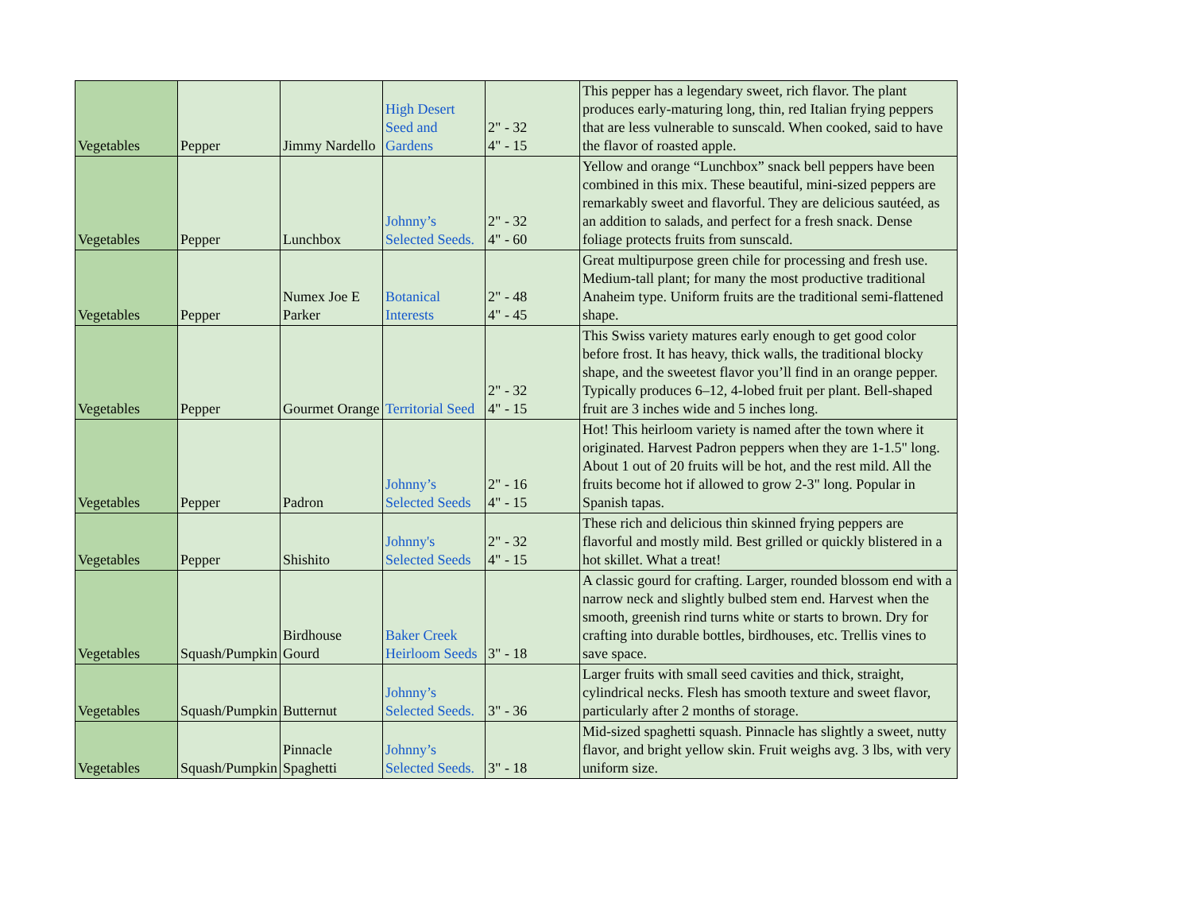| Vegetables | Pepper | Jimmy Nardello | High Desert Seed and Gardens | 2" - 32 4" - 15 | This pepper has a legendary sweet, rich flavor. The plant produces early-maturing long, thin, red Italian frying peppers that are less vulnerable to sunscald. When cooked, said to have the flavor of roasted apple. |
| Vegetables | Pepper | Lunchbox | Johnny’s Selected Seeds. | 2" - 32 4" - 60 | Yellow and orange “Lunchbox” snack bell peppers have been combined in this mix. These beautiful, mini-sized peppers are remarkably sweet and flavorful. They are delicious sautéed, as an addition to salads, and perfect for a fresh snack. Dense foliage protects fruits from sunscald. |
| Vegetables | Pepper | Numex Joe E Parker | Botanical Interests | 2" - 48 4" - 45 | Great multipurpose green chile for processing and fresh use. Medium-tall plant; for many the most productive traditional Anaheim type. Uniform fruits are the traditional semi-flattened shape. |
| Vegetables | Pepper | Gourmet Orange | Territorial Seed | 2" - 32 4" - 15 | This Swiss variety matures early enough to get good color before frost. It has heavy, thick walls, the traditional blocky shape, and the sweetest flavor you’ll find in an orange pepper. Typically produces 6–12, 4-lobed fruit per plant. Bell-shaped fruit are 3 inches wide and 5 inches long. |
| Vegetables | Pepper | Padron | Johnny’s Selected Seeds | 2" - 16 4" - 15 | Hot! This heirloom variety is named after the town where it originated. Harvest Padron peppers when they are 1-1.5" long. About 1 out of 20 fruits will be hot, and the rest mild. All the fruits become hot if allowed to grow 2-3" long. Popular in Spanish tapas. |
| Vegetables | Pepper | Shishito | Johnny's Selected Seeds | 2" - 32 4" - 15 | These rich and delicious thin skinned frying peppers are flavorful and mostly mild. Best grilled or quickly blistered in a hot skillet. What a treat! |
| Vegetables | Squash/Pumpkin | Birdhouse Gourd | Baker Creek Heirloom Seeds | 3" - 18 | A classic gourd for crafting. Larger, rounded blossom end with a narrow neck and slightly bulbed stem end. Harvest when the smooth, greenish rind turns white or starts to brown. Dry for crafting into durable bottles, birdhouses, etc. Trellis vines to save space. |
| Vegetables | Squash/Pumpkin | Butternut | Johnny’s Selected Seeds. | 3" - 36 | Larger fruits with small seed cavities and thick, straight, cylindrical necks. Flesh has smooth texture and sweet flavor, particularly after 2 months of storage. |
| Vegetables | Squash/Pumpkin | Pinnacle Spaghetti | Johnny’s Selected Seeds. | 3" - 18 | Mid-sized spaghetti squash. Pinnacle has slightly a sweet, nutty flavor, and bright yellow skin. Fruit weighs avg. 3 lbs, with very uniform size. |